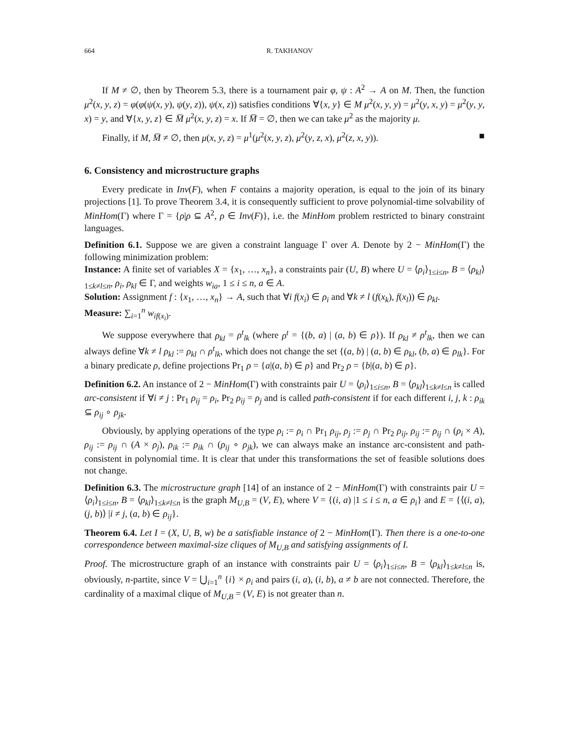664 R. TAKHANOV
If M ≠ ∅, then by Theorem 5.3, there is a tournament pair φ, ψ : A<sup>2</sup> → A on M. Then, the function μ<sup>2</sup>(x, y, z) = φ(φ(ψ(x, y), ψ(y, z)), ψ(x, z)) satisfies conditions ∀{x, y} ∈ M μ<sup>2</sup>(x, y, y) = μ<sup>2</sup>(y, x, y) = μ<sup>2</sup>(y, y, x) = y, and ∀{x, y, z} ∈ M̅ μ<sup>2</sup>(x, y, z) = x. If M̅ = ∅, then we can take μ<sup>2</sup> as the majority μ.
Finally, if M, M̅ ≠ ∅, then μ(x, y, z) = μ<sup>1</sup>(μ<sup>2</sup>(x, y, z), μ<sup>2</sup>(y, z, x), μ<sup>2</sup>(z, x, y)). ■
6. Consistency and microstructure graphs
Every predicate in Inv(F), when F contains a majority operation, is equal to the join of its binary projections [1]. To prove Theorem 3.4, it is consequently sufficient to prove polynomial-time solvability of MinHom(Γ) where Γ = {ρ|ρ ⊆ A<sup>2</sup>, ρ ∈ Inv(F)}, i.e. the MinHom problem restricted to binary constraint languages.
Definition 6.1. Suppose we are given a constraint language Γ over A. Denote by 2 − MinHom(Γ) the following minimization problem:
Instance: A finite set of variables X = {x<sub>1</sub>, …, x<sub>n</sub>}, a constraints pair (U, B) where U = ⟨ρ<sub>i</sub>⟩<sub>1≤i≤n</sub>, B = ⟨ρ<sub>kl</sub>⟩<sub>1≤k≠l≤n</sub>, ρ<sub>i</sub>, ρ<sub>kl</sub> ∈ Γ, and weights w<sub>ia</sub>, 1 ≤ i ≤ n, a ∈ A.
Solution: Assignment f : {x<sub>1</sub>, …, x<sub>n</sub>} → A, such that ∀i f(x<sub>i</sub>) ∈ ρ<sub>i</sub> and ∀k ≠ l (f(x<sub>k</sub>), f(x<sub>l</sub>)) ∈ ρ<sub>kl</sub>.
Measure: ∑<sub>i=1</sub><sup>n</sup> w<sub>if(x<sub>i</sub>)</sub>.
We suppose everywhere that ρ<sub>kl</sub> = ρ<sup>t</sup><sub>lk</sub> (where ρ<sup>t</sup> = {(b, a) | (a, b) ∈ ρ}). If ρ<sub>kl</sub> ≠ ρ<sup>t</sup><sub>lk</sub>, then we can always define ∀k ≠ l ρ<sub>kl</sub> := ρ<sub>kl</sub> ∩ ρ<sup>t</sup><sub>lk</sub>, which does not change the set {(a, b) | (a, b) ∈ ρ<sub>kl</sub>, (b, a) ∈ ρ<sub>lk</sub>}. For a binary predicate ρ, define projections Pr<sub>1</sub> ρ = {a|(a, b) ∈ ρ} and Pr<sub>2</sub> ρ = {b|(a, b) ∈ ρ}.
Definition 6.2. An instance of 2 − MinHom(Γ) with constraints pair U = ⟨ρ<sub>i</sub>⟩<sub>1≤i≤n</sub>, B = ⟨ρ<sub>kl</sub>⟩<sub>1≤k≠l≤n</sub> is called arc-consistent if ∀i ≠ j : Pr<sub>1</sub> ρ<sub>ij</sub> = ρ<sub>i</sub>, Pr<sub>2</sub> ρ<sub>ij</sub> = ρ<sub>j</sub> and is called path-consistent if for each different i, j, k : ρ<sub>ik</sub> ⊆ ρ<sub>ij</sub> ∘ ρ<sub>jk</sub>.
Obviously, by applying operations of the type ρ<sub>i</sub> := ρ<sub>i</sub> ∩ Pr<sub>1</sub> ρ<sub>ij</sub>, ρ<sub>j</sub> := ρ<sub>j</sub> ∩ Pr<sub>2</sub> ρ<sub>ij</sub>, ρ<sub>ij</sub> := ρ<sub>ij</sub> ∩ (ρ<sub>i</sub> × A), ρ<sub>ij</sub> := ρ<sub>ij</sub> ∩ (A × ρ<sub>j</sub>), ρ<sub>ik</sub> := ρ<sub>ik</sub> ∩ (ρ<sub>ij</sub> ∘ ρ<sub>jk</sub>), we can always make an instance arc-consistent and path-consistent in polynomial time. It is clear that under this transformations the set of feasible solutions does not change.
Definition 6.3. The microstructure graph [14] of an instance of 2 − MinHom(Γ) with constraints pair U = ⟨ρ<sub>i</sub>⟩<sub>1≤i≤n</sub>, B = ⟨ρ<sub>kl</sub>⟩<sub>1≤k≠l≤n</sub> is the graph M<sub>U,B</sub> = (V, E), where V = {(i, a) |1 ≤ i ≤ n, a ∈ ρ<sub>i</sub>} and E = {⟨(i, a), (j, b)⟩ |i ≠ j, (a, b) ∈ ρ<sub>ij</sub>}.
Theorem 6.4. Let I = (X, U, B, w) be a satisfiable instance of 2 − MinHom(Γ). Then there is a one-to-one correspondence between maximal-size cliques of M<sub>U,B</sub> and satisfying assignments of I.
Proof. The microstructure graph of an instance with constraints pair U = ⟨ρ<sub>i</sub>⟩<sub>1≤i≤n</sub>, B = ⟨ρ<sub>kl</sub>⟩<sub>1≤k≠l≤n</sub> is, obviously, n-partite, since V = ⋃<sub>i=1</sub><sup>n</sup> {i} × ρ<sub>i</sub> and pairs (i, a), (i, b), a ≠ b are not connected. Therefore, the cardinality of a maximal clique of M<sub>U,B</sub> = (V, E) is not greater than n.